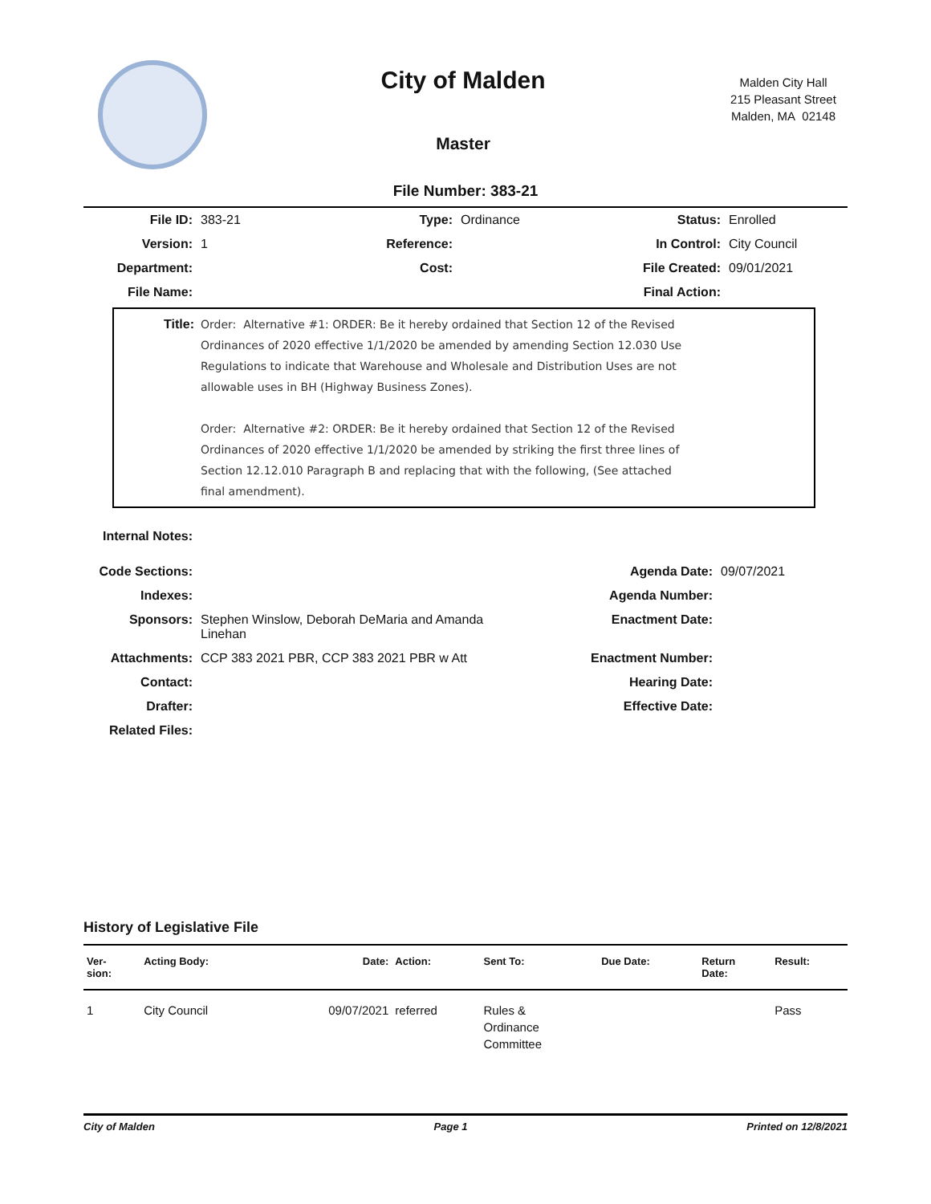City of Malden
Master
Malden City Hall
215 Pleasant Street
Malden, MA 02148
File Number: 383-21
| File ID: | 383-21 | Type: | Ordinance | Status: | Enrolled |
| Version: | 1 | Reference: | | In Control: | City Council |
| Department: | | Cost: | | File Created: | 09/01/2021 |
| File Name: | | | | Final Action: | |
Title: Order: Alternative #1: ORDER: Be it hereby ordained that Section 12 of the Revised Ordinances of 2020 effective 1/1/2020 be amended by amending Section 12.030 Use Regulations to indicate that Warehouse and Wholesale and Distribution Uses are not allowable uses in BH (Highway Business Zones).
Order: Alternative #2: ORDER: Be it hereby ordained that Section 12 of the Revised Ordinances of 2020 effective 1/1/2020 be amended by striking the first three lines of Section 12.12.010 Paragraph B and replacing that with the following, (See attached final amendment).
| Internal Notes: | | | |
| Code Sections: | | Agenda Date: | 09/07/2021 |
| Indexes: | | Agenda Number: | |
| Sponsors: | Stephen Winslow, Deborah DeMaria and Amanda Linehan | Enactment Date: | |
| Attachments: | CCP 383 2021 PBR, CCP 383 2021 PBR w Att | Enactment Number: | |
| Contact: | | Hearing Date: | |
| Drafter: | | Effective Date: | |
| Related Files: | | | |
History of Legislative File
| Ver- sion: | Acting Body: | Date: | Action: | Sent To: | Due Date: | Return Date: | Result: |
| --- | --- | --- | --- | --- | --- | --- | --- |
| 1 | City Council | 09/07/2021 | referred | Rules & Ordinance Committee | | | Pass |
City of Malden Page 1 Printed on 12/8/2021